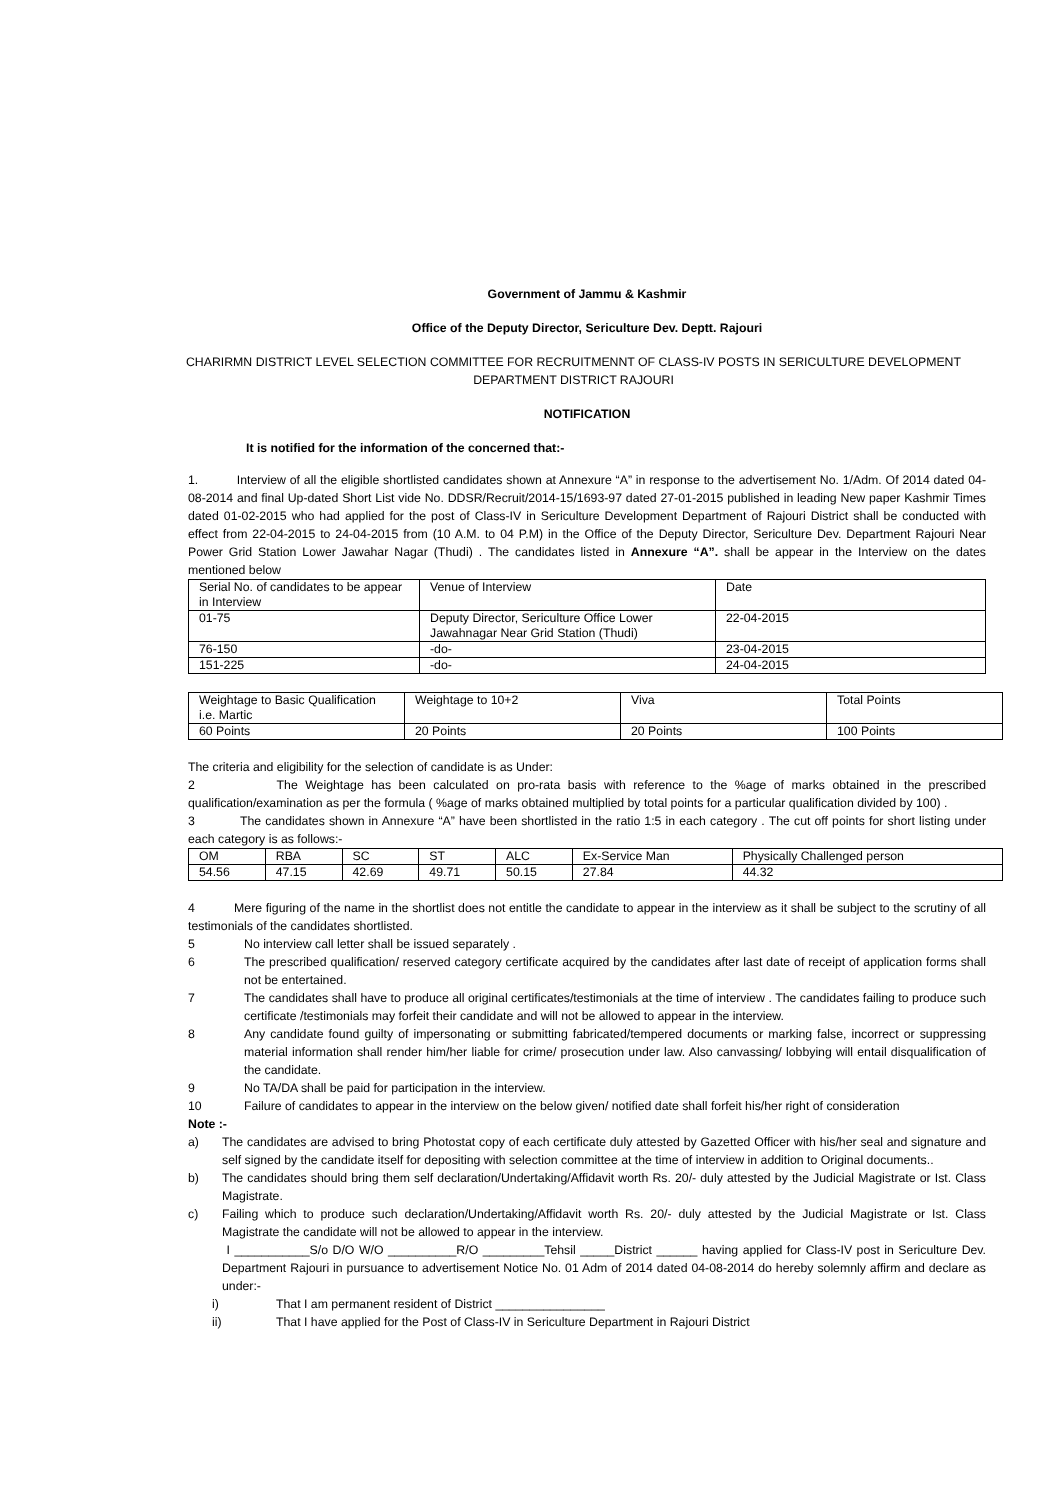Government of Jammu & Kashmir
Office of the Deputy Director, Sericulture Dev. Deptt. Rajouri
CHARIRMN DISTRICT LEVEL SELECTION COMMITTEE FOR RECRUITMENNT OF CLASS-IV POSTS IN SERICULTURE DEVELOPMENT DEPARTMENT DISTRICT RAJOURI
NOTIFICATION
It is notified for the information of the concerned that:-
1. Interview of all the eligible shortlisted candidates shown at Annexure “A” in response to the advertisement No. 1/Adm. Of 2014 dated 04-08-2014 and final Up-dated Short List vide No. DDSR/Recruit/2014-15/1693-97 dated 27-01-2015 published in leading New paper Kashmir Times dated 01-02-2015 who had applied for the post of Class-IV in Sericulture Development Department of Rajouri District shall be conducted with effect from 22-04-2015 to 24-04-2015 from (10 A.M. to 04 P.M) in the Office of the Deputy Director, Sericulture Dev. Department Rajouri Near Power Grid Station Lower Jawahar Nagar (Thudi) . The candidates listed in Annexure “A”. shall be appear in the Interview on the dates mentioned below
| Serial No. of candidates to be appear in Interview | Venue of Interview | Date |
| 01-75 | Deputy Director, Sericulture Office Lower Jawahnagar Near Grid Station (Thudi) | 22-04-2015 |
| 76-150 | -do- | 23-04-2015 |
| 151-225 | -do- | 24-04-2015 |
| Weightage to Basic Qualification i.e. Martic | Weightage to 10+2 | Viva | Total Points |
| 60 Points | 20 Points | 20 Points | 100 Points |
The criteria and eligibility for the selection of candidate is as Under:
2 The Weightage has been calculated on pro-rata basis with reference to the %age of marks obtained in the prescribed qualification/examination as per the formula ( %age of marks obtained multiplied by total points for a particular qualification divided by 100) .
3 The candidates shown in Annexure “A” have been shortlisted in the ratio 1:5 in each category . The cut off points for short listing under each category is as follows:-
| OM | RBA | SC | ST | ALC | Ex-Service Man | Physically Challenged person |
| 54.56 | 47.15 | 42.69 | 49.71 | 50.15 | 27.84 | 44.32 |
4 Mere figuring of the name in the shortlist does not entitle the candidate to appear in the interview as it shall be subject to the scrutiny of all testimonials of the candidates shortlisted.
5 No interview call letter shall be issued separately .
6 The prescribed qualification/ reserved category certificate acquired by the candidates after last date of receipt of application forms shall not be entertained.
7 The candidates shall have to produce all original certificates/testimonials at the time of interview . The candidates failing to produce such certificate /testimonials may forfeit their candidate and will not be allowed to appear in the interview.
8 Any candidate found guilty of impersonating or submitting fabricated/tempered documents or marking false, incorrect or suppressing material information shall render him/her liable for crime/ prosecution under law. Also canvassing/ lobbying will entail disqualification of the candidate.
9 No TA/DA shall be paid for participation in the interview.
10 Failure of candidates to appear in the interview on the below given/ notified date shall forfeit his/her right of consideration
Note :-
a) The candidates are advised to bring Photostat copy of each certificate duly attested by Gazetted Officer with his/her seal and signature and self signed by the candidate itself for depositing with selection committee at the time of interview in addition to Original documents..
b) The candidates should bring them self declaration/Undertaking/Affidavit worth Rs. 20/- duly attested by the Judicial Magistrate or Ist. Class Magistrate.
c) Failing which to produce such declaration/Undertaking/Affidavit worth Rs. 20/- duly attested by the Judicial Magistrate or Ist. Class Magistrate the candidate will not be allowed to appear in the interview.
I ___________S/o D/O W/O __________R/O _________Tehsil _____District ______ having applied for Class-IV post in Sericulture Dev. Department Rajouri in pursuance to advertisement Notice No. 01 Adm of 2014 dated 04-08-2014 do hereby solemnly affirm and declare as under:-
i) That I am permanent resident of District ________________
ii) That I have applied for the Post of Class-IV in Sericulture Department in Rajouri District